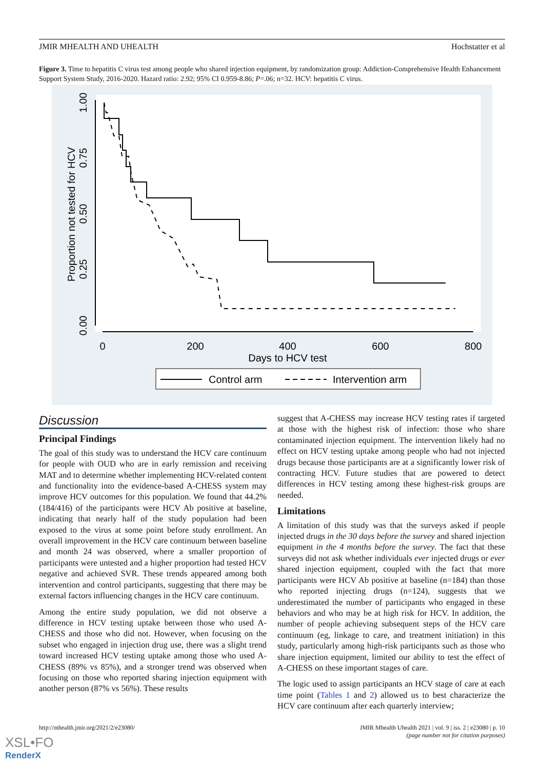JMIR MHEALTH AND UHEALTH Hochstatter et al
Figure 3. Time to hepatitis C virus test among people who shared injection equipment, by randomization group: Addiction-Comprehensive Health Enhancement Support System Study, 2016-2020. Hazard ratio: 2.92; 95% CI 0.959-8.86; P=.06; n=32. HCV: hepatitis C virus.
0.00
0.25
0.50
0.75
1.00
Proportion not tested for HCV
0
200
400
600
800
Days to HCV test
Control arm
Intervention arm
Discussion
Principal Findings
The goal of this study was to understand the HCV care continuum for people with OUD who are in early remission and receiving MAT and to determine whether implementing HCV-related content and functionality into the evidence-based A-CHESS system may improve HCV outcomes for this population. We found that 44.2% (184/416) of the participants were HCV Ab positive at baseline, indicating that nearly half of the study population had been exposed to the virus at some point before study enrollment. An overall improvement in the HCV care continuum between baseline and month 24 was observed, where a smaller proportion of participants were untested and a higher proportion had tested HCV negative and achieved SVR. These trends appeared among both intervention and control participants, suggesting that there may be external factors influencing changes in the HCV care continuum.
Among the entire study population, we did not observe a difference in HCV testing uptake between those who used A-CHESS and those who did not. However, when focusing on the subset who engaged in injection drug use, there was a slight trend toward increased HCV testing uptake among those who used A-CHESS (89% vs 85%), and a stronger trend was observed when focusing on those who reported sharing injection equipment with another person (87% vs 56%). These results
suggest that A-CHESS may increase HCV testing rates if targeted at those with the highest risk of infection: those who share contaminated injection equipment. The intervention likely had no effect on HCV testing uptake among people who had not injected drugs because those participants are at a significantly lower risk of contracting HCV. Future studies that are powered to detect differences in HCV testing among these highest-risk groups are needed.
Limitations
A limitation of this study was that the surveys asked if people injected drugs in the 30 days before the survey and shared injection equipment in the 4 months before the survey. The fact that these surveys did not ask whether individuals ever injected drugs or ever shared injection equipment, coupled with the fact that more participants were HCV Ab positive at baseline (n=184) than those who reported injecting drugs (n=124), suggests that we underestimated the number of participants who engaged in these behaviors and who may be at high risk for HCV. In addition, the number of people achieving subsequent steps of the HCV care continuum (eg, linkage to care, and treatment initiation) in this study, particularly among high-risk participants such as those who share injection equipment, limited our ability to test the effect of A-CHESS on these important stages of care.
The logic used to assign participants an HCV stage of care at each time point (Tables 1 and 2) allowed us to best characterize the HCV care continuum after each quarterly interview;
http://mhealth.jmir.org/2021/2/e23080/
JMIR Mhealth Uhealth 2021 | vol. 9 | iss. 2 | e23080 | p. 10
(page number not for citation purposes)
XSL•FO
RenderX